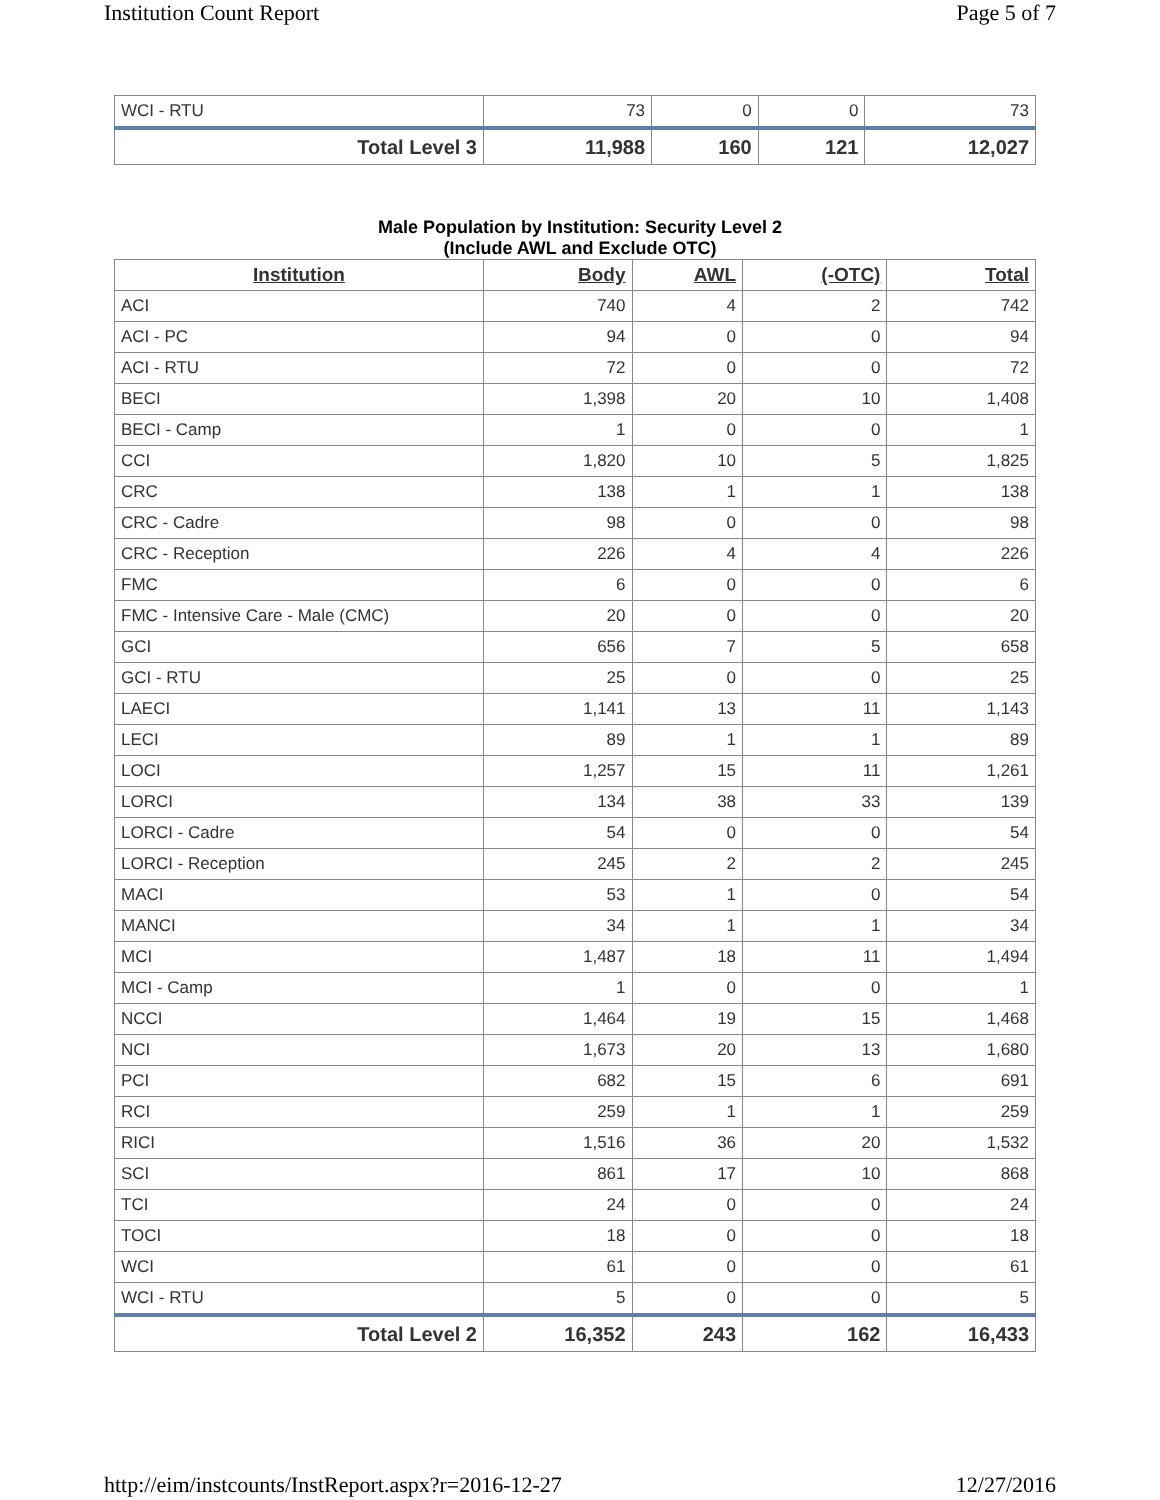Institution Count Report Page 5 of 7
| WCI - RTU | 73 | 0 | 0 | 73 |
| Total Level 3 | 11,988 | 160 | 121 | 12,027 |
Male Population by Institution: Security Level 2
(Include AWL and Exclude OTC)
| Institution | Body | AWL | (-OTC) | Total |
| --- | --- | --- | --- | --- |
| ACI | 740 | 4 | 2 | 742 |
| ACI - PC | 94 | 0 | 0 | 94 |
| ACI - RTU | 72 | 0 | 0 | 72 |
| BECI | 1,398 | 20 | 10 | 1,408 |
| BECI - Camp | 1 | 0 | 0 | 1 |
| CCI | 1,820 | 10 | 5 | 1,825 |
| CRC | 138 | 1 | 1 | 138 |
| CRC - Cadre | 98 | 0 | 0 | 98 |
| CRC - Reception | 226 | 4 | 4 | 226 |
| FMC | 6 | 0 | 0 | 6 |
| FMC - Intensive Care - Male (CMC) | 20 | 0 | 0 | 20 |
| GCI | 656 | 7 | 5 | 658 |
| GCI - RTU | 25 | 0 | 0 | 25 |
| LAECI | 1,141 | 13 | 11 | 1,143 |
| LECI | 89 | 1 | 1 | 89 |
| LOCI | 1,257 | 15 | 11 | 1,261 |
| LORCI | 134 | 38 | 33 | 139 |
| LORCI - Cadre | 54 | 0 | 0 | 54 |
| LORCI - Reception | 245 | 2 | 2 | 245 |
| MACI | 53 | 1 | 0 | 54 |
| MANCI | 34 | 1 | 1 | 34 |
| MCI | 1,487 | 18 | 11 | 1,494 |
| MCI - Camp | 1 | 0 | 0 | 1 |
| NCCI | 1,464 | 19 | 15 | 1,468 |
| NCI | 1,673 | 20 | 13 | 1,680 |
| PCI | 682 | 15 | 6 | 691 |
| RCI | 259 | 1 | 1 | 259 |
| RICI | 1,516 | 36 | 20 | 1,532 |
| SCI | 861 | 17 | 10 | 868 |
| TCI | 24 | 0 | 0 | 24 |
| TOCI | 18 | 0 | 0 | 18 |
| WCI | 61 | 0 | 0 | 61 |
| WCI - RTU | 5 | 0 | 0 | 5 |
| Total Level 2 | 16,352 | 243 | 162 | 16,433 |
http://eim/instcounts/InstReport.aspx?r=2016-12-27 12/27/2016